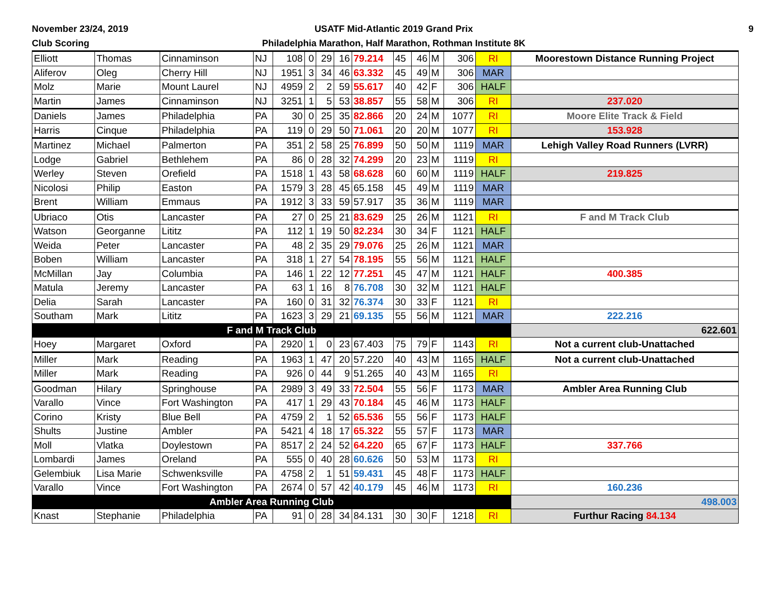November 23/24, 2019
Club Scoring
USATF Mid-Atlantic 2019 Grand Prix
Philadelphia Marathon, Half Marathon, Rothman Institute 8K
9
| Elliott | Thomas | Cinnaminson | NJ | 108 | 0 | 29 | 16 | 79.214 | 45 | 46 | M | 306 | RI | Moorestown Distance Running Project |
| Aliferov | Oleg | Cherry Hill | NJ | 1951 | 3 | 34 | 46 | 63.332 | 45 | 49 | M | 306 | MAR | |
| Molz | Marie | Mount Laurel | NJ | 4959 | 2 | 2 | 59 | 55.617 | 40 | 42 | F | 306 | HALF | |
| Martin | James | Cinnaminson | NJ | 3251 | 1 | 5 | 53 | 38.857 | 55 | 58 | M | 306 | RI | 237.020 |
| Daniels | James | Philadelphia | PA | 30 | 0 | 25 | 35 | 82.866 | 20 | 24 | M | 1077 | RI | Moore Elite Track & Field |
| Harris | Cinque | Philadelphia | PA | 119 | 0 | 29 | 50 | 71.061 | 20 | 20 | M | 1077 | RI | 153.928 |
| Martinez | Michael | Palmerton | PA | 351 | 2 | 58 | 25 | 76.899 | 50 | 50 | M | 1119 | MAR | Lehigh Valley Road Runners (LVRR) |
| Lodge | Gabriel | Bethlehem | PA | 86 | 0 | 28 | 32 | 74.299 | 20 | 23 | M | 1119 | RI | |
| Werley | Steven | Orefield | PA | 1518 | 1 | 43 | 58 | 68.628 | 60 | 60 | M | 1119 | HALF | 219.825 |
| Nicolosi | Philip | Easton | PA | 1579 | 3 | 28 | 45 | 65.158 | 45 | 49 | M | 1119 | MAR | |
| Brent | William | Emmaus | PA | 1912 | 3 | 33 | 59 | 57.917 | 35 | 36 | M | 1119 | MAR | |
| Ubriaco | Otis | Lancaster | PA | 27 | 0 | 25 | 21 | 83.629 | 25 | 26 | M | 1121 | RI | F and M Track Club |
| Watson | Georganne | Lititz | PA | 112 | 1 | 19 | 50 | 82.234 | 30 | 34 | F | 1121 | HALF | |
| Weida | Peter | Lancaster | PA | 48 | 2 | 35 | 29 | 79.076 | 25 | 26 | M | 1121 | MAR | |
| Boben | William | Lancaster | PA | 318 | 1 | 27 | 54 | 78.195 | 55 | 56 | M | 1121 | HALF | |
| McMillan | Jay | Columbia | PA | 146 | 1 | 22 | 12 | 77.251 | 45 | 47 | M | 1121 | HALF | 400.385 |
| Matula | Jeremy | Lancaster | PA | 63 | 1 | 16 | 8 | 76.708 | 30 | 32 | M | 1121 | HALF | |
| Delia | Sarah | Lancaster | PA | 160 | 0 | 31 | 32 | 76.374 | 30 | 33 | F | 1121 | RI | |
| Southam | Mark | Lititz | PA | 1623 | 3 | 29 | 21 | 69.135 | 55 | 56 | M | 1121 | MAR | 222.216 |
| F and M Track Club | | | | | | | | | | | | | | 622.601 |
| Hoey | Margaret | Oxford | PA | 2920 | 1 | 0 | 23 | 67.403 | 75 | 79 | F | 1143 | RI | Not a current club-Unattached |
| Miller | Mark | Reading | PA | 1963 | 1 | 47 | 20 | 57.220 | 40 | 43 | M | 1165 | HALF | Not a current club-Unattached |
| Miller | Mark | Reading | PA | 926 | 0 | 44 | 9 | 51.265 | 40 | 43 | M | 1165 | RI | |
| Goodman | Hilary | Springhouse | PA | 2989 | 3 | 49 | 33 | 72.504 | 55 | 56 | F | 1173 | MAR | Ambler Area Running Club |
| Varallo | Vince | Fort Washington | PA | 417 | 1 | 29 | 43 | 70.184 | 45 | 46 | M | 1173 | HALF | |
| Corino | Kristy | Blue Bell | PA | 4759 | 2 | 1 | 52 | 65.536 | 55 | 56 | F | 1173 | HALF | |
| Shults | Justine | Ambler | PA | 5421 | 4 | 18 | 17 | 65.322 | 55 | 57 | F | 1173 | MAR | |
| Moll | Vlatka | Doylestown | PA | 8517 | 2 | 24 | 52 | 64.220 | 65 | 67 | F | 1173 | HALF | 337.766 |
| Lombardi | James | Oreland | PA | 555 | 0 | 40 | 28 | 60.626 | 50 | 53 | M | 1173 | RI | |
| Gelembiuk | Lisa Marie | Schwenksville | PA | 4758 | 2 | 1 | 51 | 59.431 | 45 | 48 | F | 1173 | HALF | |
| Varallo | Vince | Fort Washington | PA | 2674 | 0 | 57 | 42 | 40.179 | 45 | 46 | M | 1173 | RI | 160.236 |
| Ambler Area Running Club | | | | | | | | | | | | | | 498.003 |
| Knast | Stephanie | Philadelphia | PA | 91 | 0 | 28 | 34 | 84.131 | 30 | 30 | F | 1218 | RI | Furthur Racing 84.134 |